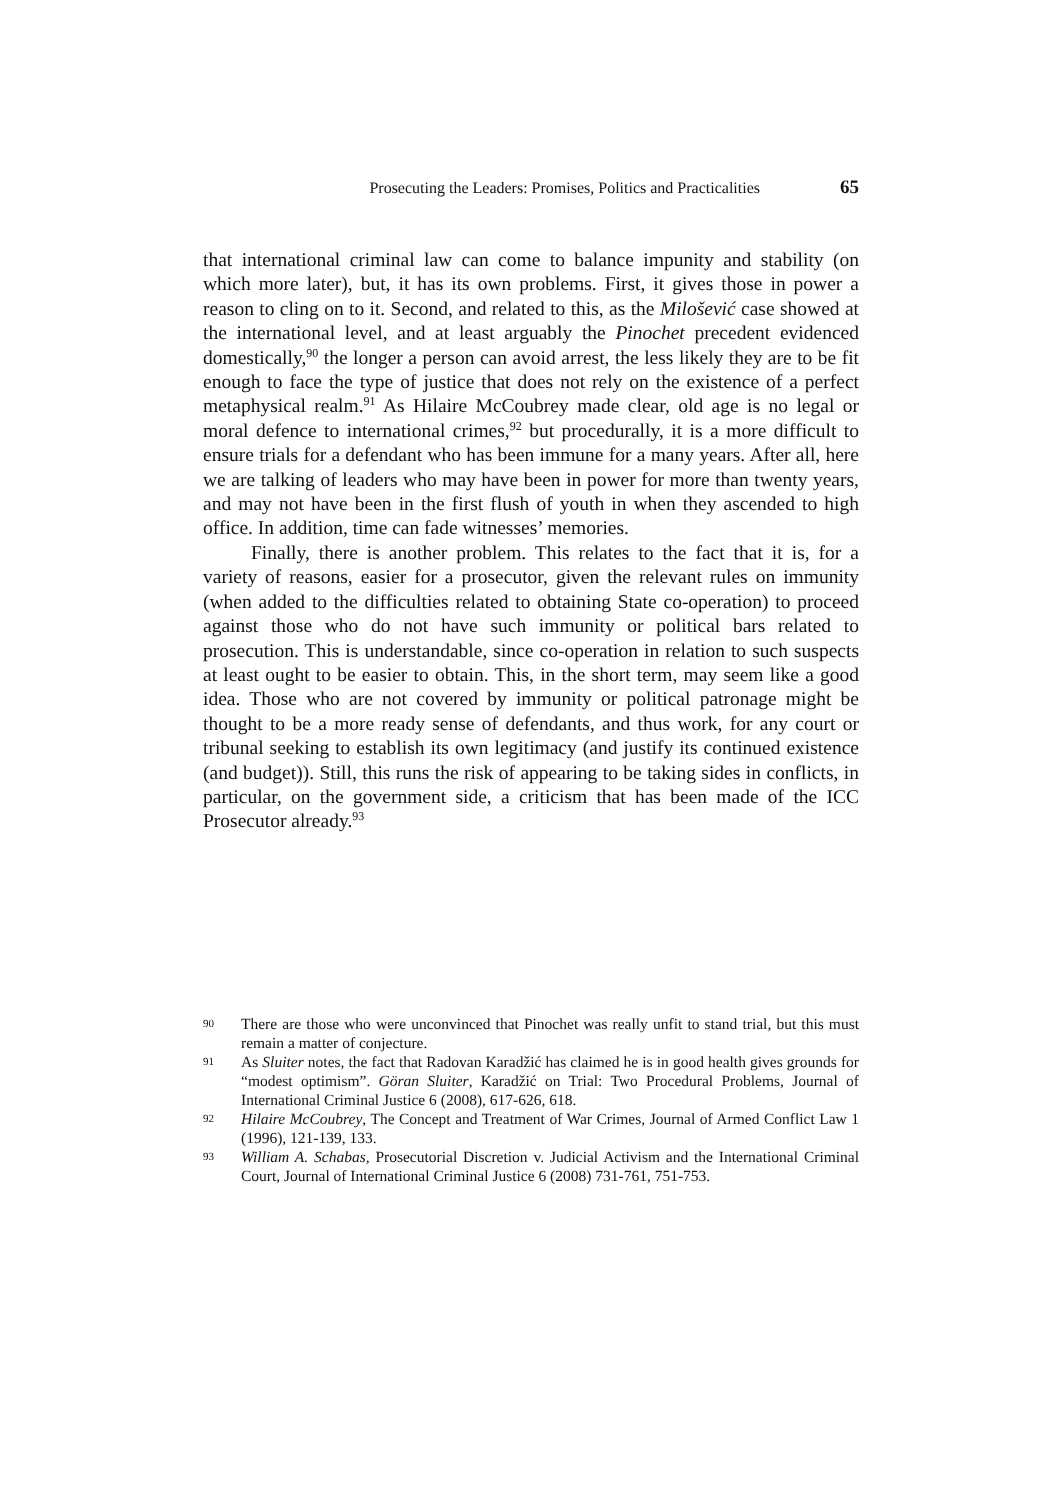Prosecuting the Leaders: Promises, Politics and Practicalities 65
that international criminal law can come to balance impunity and stability (on which more later), but, it has its own problems. First, it gives those in power a reason to cling on to it. Second, and related to this, as the Milošević case showed at the international level, and at least arguably the Pinochet precedent evidenced domestically,<sup>90</sup> the longer a person can avoid arrest, the less likely they are to be fit enough to face the type of justice that does not rely on the existence of a perfect metaphysical realm.<sup>91</sup> As Hilaire McCoubrey made clear, old age is no legal or moral defence to international crimes,<sup>92</sup> but procedurally, it is a more difficult to ensure trials for a defendant who has been immune for a many years. After all, here we are talking of leaders who may have been in power for more than twenty years, and may not have been in the first flush of youth in when they ascended to high office. In addition, time can fade witnesses’ memories.
Finally, there is another problem. This relates to the fact that it is, for a variety of reasons, easier for a prosecutor, given the relevant rules on immunity (when added to the difficulties related to obtaining State co-operation) to proceed against those who do not have such immunity or political bars related to prosecution. This is understandable, since co-operation in relation to such suspects at least ought to be easier to obtain. This, in the short term, may seem like a good idea. Those who are not covered by immunity or political patronage might be thought to be a more ready sense of defendants, and thus work, for any court or tribunal seeking to establish its own legitimacy (and justify its continued existence (and budget)). Still, this runs the risk of appearing to be taking sides in conflicts, in particular, on the government side, a criticism that has been made of the ICC Prosecutor already.<sup>93</sup>
90 There are those who were unconvinced that Pinochet was really unfit to stand trial, but this must remain a matter of conjecture.
91 As Sluiter notes, the fact that Radovan Karadžić has claimed he is in good health gives grounds for “modest optimism”. Göran Sluiter, Karadžić on Trial: Two Procedural Problems, Journal of International Criminal Justice 6 (2008), 617-626, 618.
92 Hilaire McCoubrey, The Concept and Treatment of War Crimes, Journal of Armed Conflict Law 1 (1996), 121-139, 133.
93 William A. Schabas, Prosecutorial Discretion v. Judicial Activism and the International Criminal Court, Journal of International Criminal Justice 6 (2008) 731-761, 751-753.